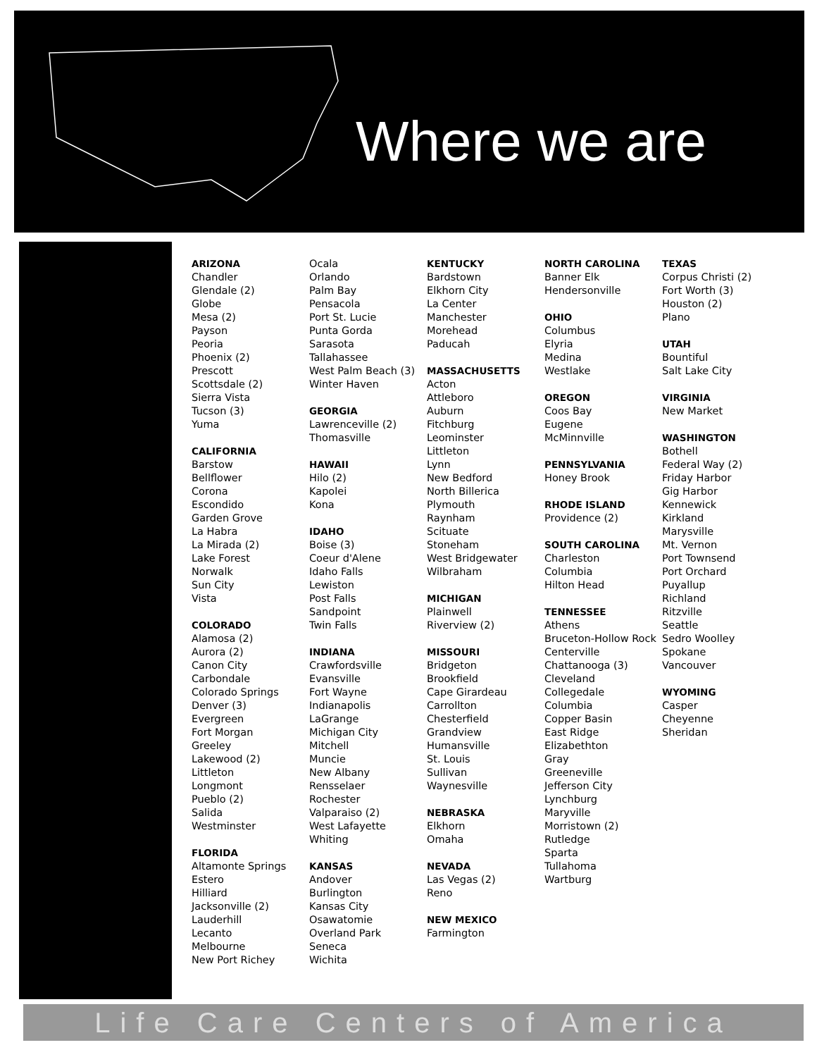Where we are
ARIZONA
Chandler
Glendale (2)
Globe
Mesa (2)
Payson
Peoria
Phoenix (2)
Prescott
Scottsdale (2)
Sierra Vista
Tucson (3)
Yuma
CALIFORNIA
Barstow
Bellflower
Corona
Escondido
Garden Grove
La Habra
La Mirada (2)
Lake Forest
Norwalk
Sun City
Vista
COLORADO
Alamosa (2)
Aurora (2)
Canon City
Carbondale
Colorado Springs
Denver (3)
Evergreen
Fort Morgan
Greeley
Lakewood (2)
Littleton
Longmont
Pueblo (2)
Salida
Westminster
FLORIDA
Altamonte Springs
Estero
Hilliard
Jacksonville (2)
Lauderhill
Lecanto
Melbourne
New Port Richey
Ocala
Orlando
Palm Bay
Pensacola
Port St. Lucie
Punta Gorda
Sarasota
Tallahassee
West Palm Beach (3)
Winter Haven
GEORGIA
Lawrenceville (2)
Thomasville
HAWAII
Hilo (2)
Kapolei
Kona
IDAHO
Boise (3)
Coeur d'Alene
Idaho Falls
Lewiston
Post Falls
Sandpoint
Twin Falls
INDIANA
Crawfordsville
Evansville
Fort Wayne
Indianapolis
LaGrange
Michigan City
Mitchell
Muncie
New Albany
Rensselaer
Rochester
Valparaiso (2)
West Lafayette
Whiting
KANSAS
Andover
Burlington
Kansas City
Osawatomie
Overland Park
Seneca
Wichita
KENTUCKY
Bardstown
Elkhorn City
La Center
Manchester
Morehead
Paducah
MASSACHUSETTS
Acton
Attleboro
Auburn
Fitchburg
Leominster
Littleton
Lynn
New Bedford
North Billerica
Plymouth
Raynham
Scituate
Stoneham
West Bridgewater
Wilbraham
MICHIGAN
Plainwell
Riverview (2)
MISSOURI
Bridgeton
Brookfield
Cape Girardeau
Carrollton
Chesterfield
Grandview
Humansville
St. Louis
Sullivan
Waynesville
NEBRASKA
Elkhorn
Omaha
NEVADA
Las Vegas (2)
Reno
NEW MEXICO
Farmington
NORTH CAROLINA
Banner Elk
Hendersonville
OHIO
Columbus
Elyria
Medina
Westlake
OREGON
Coos Bay
Eugene
McMinnville
PENNSYLVANIA
Honey Brook
RHODE ISLAND
Providence (2)
SOUTH CAROLINA
Charleston
Columbia
Hilton Head
TENNESSEE
Athens
Bruceton-Hollow Rock
Centerville
Chattanooga (3)
Cleveland
Collegedale
Columbia
Copper Basin
East Ridge
Elizabethton
Gray
Greeneville
Jefferson City
Lynchburg
Maryville
Morristown (2)
Rutledge
Sparta
Tullahoma
Wartburg
TEXAS
Corpus Christi (2)
Fort Worth (3)
Houston (2)
Plano
UTAH
Bountiful
Salt Lake City
VIRGINIA
New Market
WASHINGTON
Bothell
Federal Way (2)
Friday Harbor
Gig Harbor
Kennewick
Kirkland
Marysville
Mt. Vernon
Port Townsend
Port Orchard
Puyallup
Richland
Ritzville
Seattle
Sedro Woolley
Spokane
Vancouver
WYOMING
Casper
Cheyenne
Sheridan
Life Care Centers of America